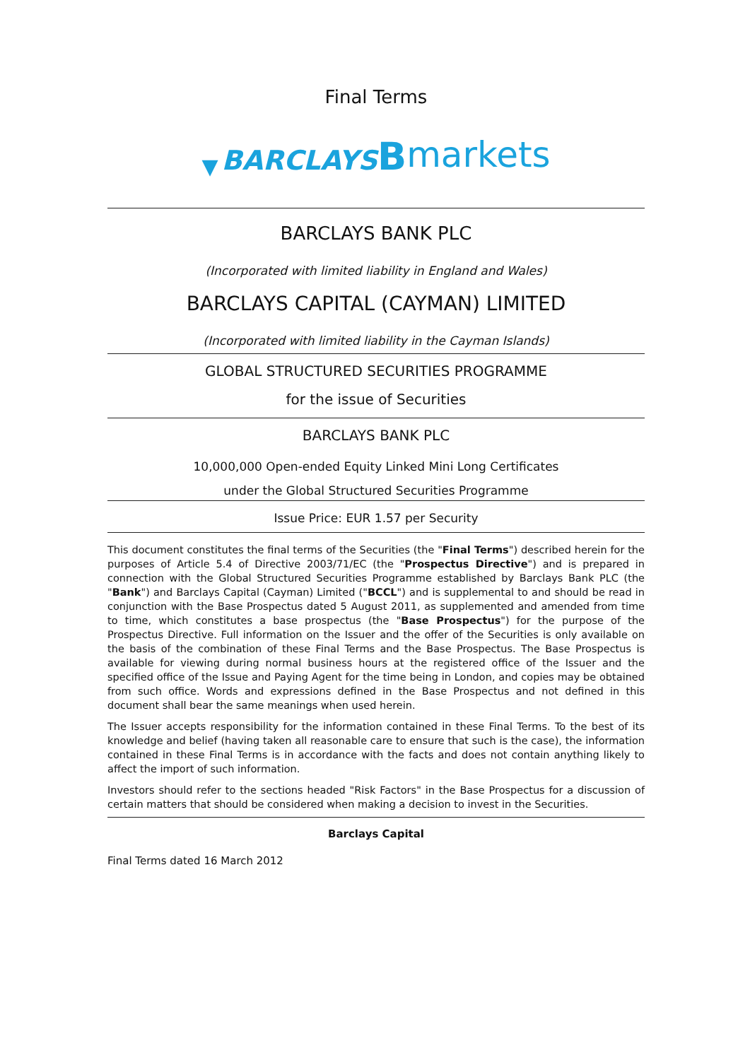Final Terms
▼ BARCLAYS Bmarkets
BARCLAYS BANK PLC
(Incorporated with limited liability in England and Wales)
BARCLAYS CAPITAL (CAYMAN) LIMITED
(Incorporated with limited liability in the Cayman Islands)
GLOBAL STRUCTURED SECURITIES PROGRAMME
for the issue of Securities
BARCLAYS BANK PLC
10,000,000 Open-ended Equity Linked Mini Long Certificates
under the Global Structured Securities Programme
Issue Price: EUR 1.57 per Security
This document constitutes the final terms of the Securities (the "Final Terms") described herein for the purposes of Article 5.4 of Directive 2003/71/EC (the "Prospectus Directive") and is prepared in connection with the Global Structured Securities Programme established by Barclays Bank PLC (the "Bank") and Barclays Capital (Cayman) Limited ("BCCL") and is supplemental to and should be read in conjunction with the Base Prospectus dated 5 August 2011, as supplemented and amended from time to time, which constitutes a base prospectus (the "Base Prospectus") for the purpose of the Prospectus Directive. Full information on the Issuer and the offer of the Securities is only available on the basis of the combination of these Final Terms and the Base Prospectus. The Base Prospectus is available for viewing during normal business hours at the registered office of the Issuer and the specified office of the Issue and Paying Agent for the time being in London, and copies may be obtained from such office. Words and expressions defined in the Base Prospectus and not defined in this document shall bear the same meanings when used herein.
The Issuer accepts responsibility for the information contained in these Final Terms. To the best of its knowledge and belief (having taken all reasonable care to ensure that such is the case), the information contained in these Final Terms is in accordance with the facts and does not contain anything likely to affect the import of such information.
Investors should refer to the sections headed "Risk Factors" in the Base Prospectus for a discussion of certain matters that should be considered when making a decision to invest in the Securities.
Barclays Capital
Final Terms dated 16 March 2012